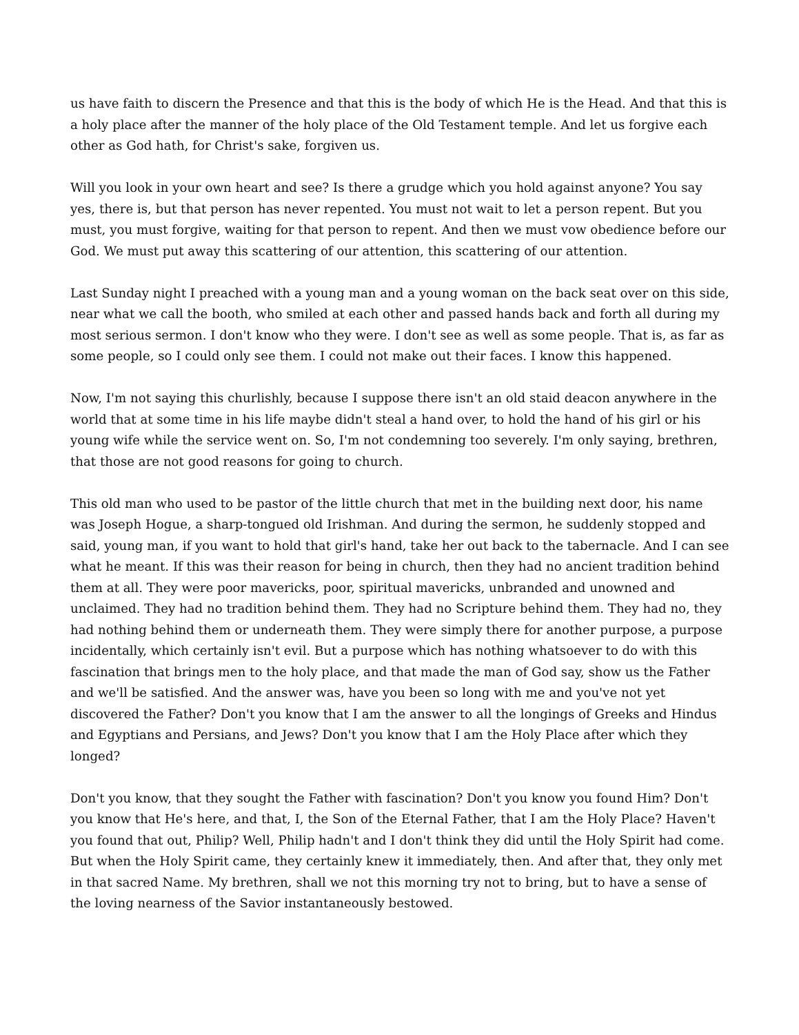us have faith to discern the Presence and that this is the body of which He is the Head. And that this is a holy place after the manner of the holy place of the Old Testament temple. And let us forgive each other as God hath, for Christ's sake, forgiven us.
Will you look in your own heart and see? Is there a grudge which you hold against anyone? You say yes, there is, but that person has never repented. You must not wait to let a person repent. But you must, you must forgive, waiting for that person to repent. And then we must vow obedience before our God. We must put away this scattering of our attention, this scattering of our attention.
Last Sunday night I preached with a young man and a young woman on the back seat over on this side, near what we call the booth, who smiled at each other and passed hands back and forth all during my most serious sermon. I don't know who they were. I don't see as well as some people. That is, as far as some people, so I could only see them. I could not make out their faces. I know this happened.
Now, I'm not saying this churlishly, because I suppose there isn't an old staid deacon anywhere in the world that at some time in his life maybe didn't steal a hand over, to hold the hand of his girl or his young wife while the service went on. So, I'm not condemning too severely. I'm only saying, brethren, that those are not good reasons for going to church.
This old man who used to be pastor of the little church that met in the building next door, his name was Joseph Hogue, a sharp-tongued old Irishman. And during the sermon, he suddenly stopped and said, young man, if you want to hold that girl's hand, take her out back to the tabernacle. And I can see what he meant. If this was their reason for being in church, then they had no ancient tradition behind them at all. They were poor mavericks, poor, spiritual mavericks, unbranded and unowned and unclaimed. They had no tradition behind them. They had no Scripture behind them. They had no, they had nothing behind them or underneath them. They were simply there for another purpose, a purpose incidentally, which certainly isn't evil. But a purpose which has nothing whatsoever to do with this fascination that brings men to the holy place, and that made the man of God say, show us the Father and we'll be satisfied. And the answer was, have you been so long with me and you've not yet discovered the Father? Don't you know that I am the answer to all the longings of Greeks and Hindus and Egyptians and Persians, and Jews? Don't you know that I am the Holy Place after which they longed?
Don't you know, that they sought the Father with fascination? Don't you know you found Him? Don't you know that He's here, and that, I, the Son of the Eternal Father, that I am the Holy Place? Haven't you found that out, Philip? Well, Philip hadn't and I don't think they did until the Holy Spirit had come. But when the Holy Spirit came, they certainly knew it immediately, then. And after that, they only met in that sacred Name. My brethren, shall we not this morning try not to bring, but to have a sense of the loving nearness of the Savior instantaneously bestowed.